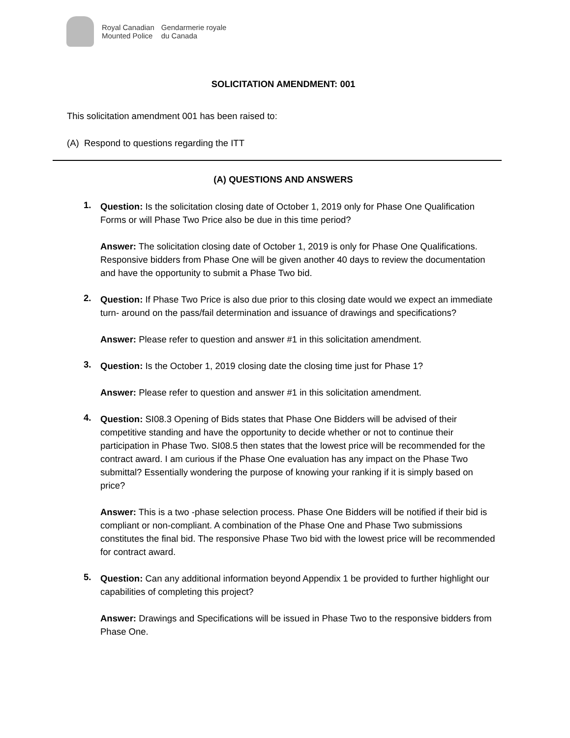| Royal Canadian | Gendarmerie royale |
| Mounted Police | du Canada |
SOLICITATION AMENDMENT: 001
This solicitation amendment 001 has been raised to:
(A) Respond to questions regarding the ITT
(A) QUESTIONS AND ANSWERS
1.
Question: Is the solicitation closing date of October 1, 2019 only for Phase One Qualification Forms or will Phase Two Price also be due in this time period?
Answer: The solicitation closing date of October 1, 2019 is only for Phase One Qualifications. Responsive bidders from Phase One will be given another 40 days to review the documentation and have the opportunity to submit a Phase Two bid.
2.
Question: If Phase Two Price is also due prior to this closing date would we expect an immediate turn- around on the pass/fail determination and issuance of drawings and specifications?
Answer: Please refer to question and answer #1 in this solicitation amendment.
3.
Question: Is the October 1, 2019 closing date the closing time just for Phase 1?
Answer: Please refer to question and answer #1 in this solicitation amendment.
4.
Question: SI08.3 Opening of Bids states that Phase One Bidders will be advised of their competitive standing and have the opportunity to decide whether or not to continue their participation in Phase Two. SI08.5 then states that the lowest price will be recommended for the contract award. I am curious if the Phase One evaluation has any impact on the Phase Two submittal? Essentially wondering the purpose of knowing your ranking if it is simply based on price?
Answer: This is a two -phase selection process. Phase One Bidders will be notified if their bid is compliant or non-compliant. A combination of the Phase One and Phase Two submissions constitutes the final bid. The responsive Phase Two bid with the lowest price will be recommended for contract award.
5.
Question: Can any additional information beyond Appendix 1 be provided to further highlight our capabilities of completing this project?
Answer: Drawings and Specifications will be issued in Phase Two to the responsive bidders from Phase One.